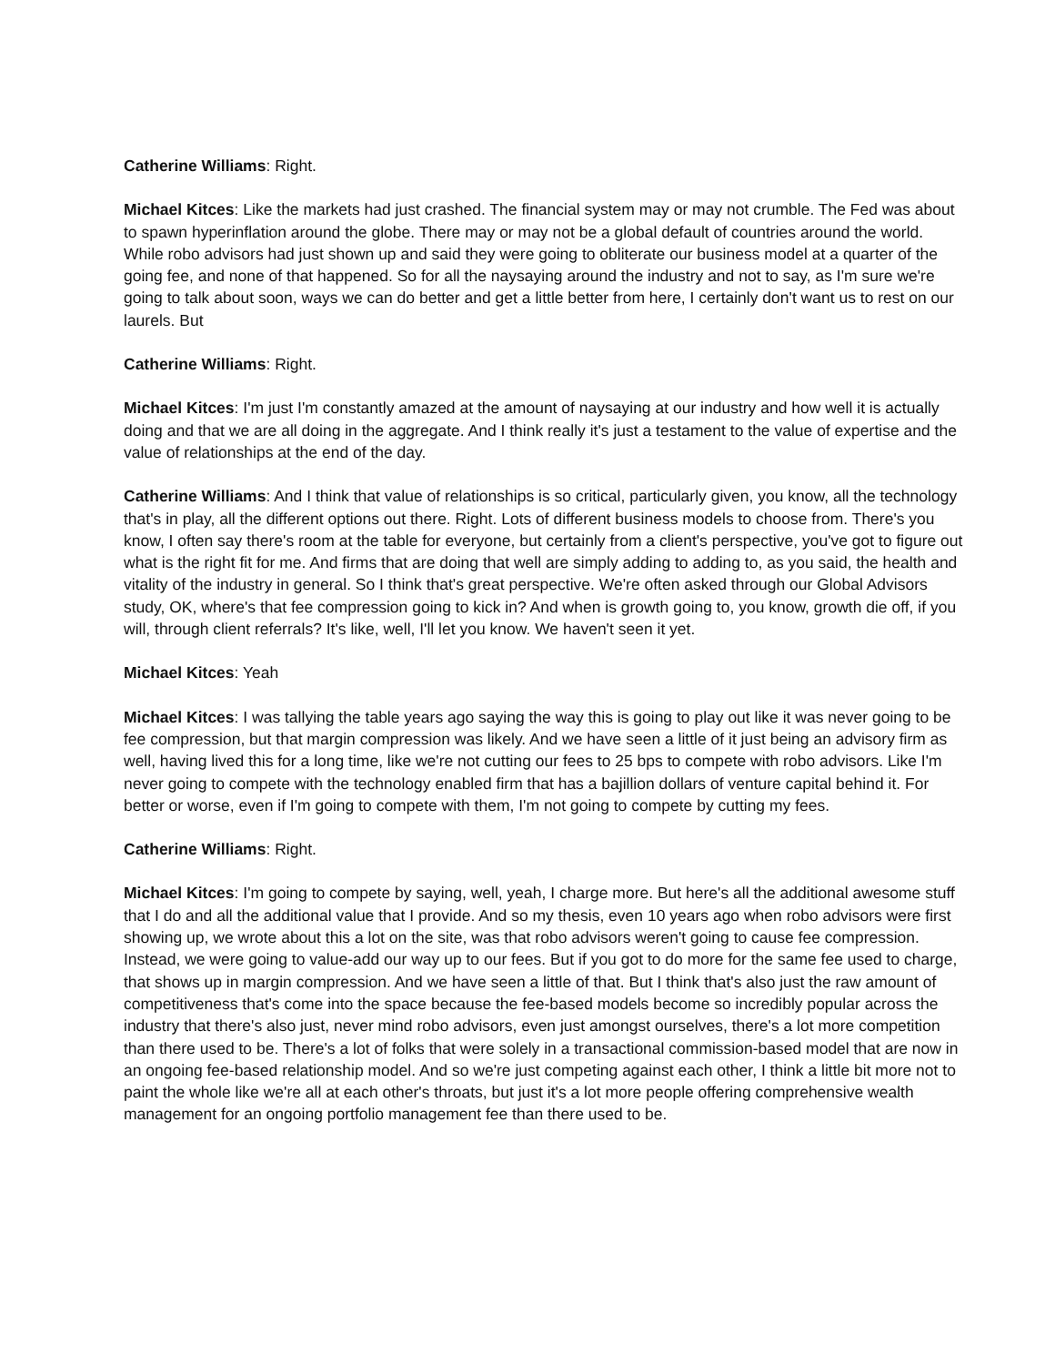Catherine Williams: Right.
Michael Kitces: Like the markets had just crashed. The financial system may or may not crumble. The Fed was about to spawn hyperinflation around the globe. There may or may not be a global default of countries around the world. While robo advisors had just shown up and said they were going to obliterate our business model at a quarter of the going fee, and none of that happened. So for all the naysaying around the industry and not to say, as I'm sure we're going to talk about soon, ways we can do better and get a little better from here, I certainly don't want us to rest on our laurels. But
Catherine Williams: Right.
Michael Kitces: I'm just I'm constantly amazed at the amount of naysaying at our industry and how well it is actually doing and that we are all doing in the aggregate. And I think really it's just a testament to the value of expertise and the value of relationships at the end of the day.
Catherine Williams: And I think that value of relationships is so critical, particularly given, you know, all the technology that's in play, all the different options out there. Right. Lots of different business models to choose from. There's you know, I often say there's room at the table for everyone, but certainly from a client's perspective, you've got to figure out what is the right fit for me. And firms that are doing that well are simply adding to adding to, as you said, the health and vitality of the industry in general. So I think that's great perspective. We're often asked through our Global Advisors study, OK, where's that fee compression going to kick in? And when is growth going to, you know, growth die off, if you will, through client referrals? It's like, well, I'll let you know. We haven't seen it yet.
Michael Kitces: Yeah
Michael Kitces: I was tallying the table years ago saying the way this is going to play out like it was never going to be fee compression, but that margin compression was likely. And we have seen a little of it just being an advisory firm as well, having lived this for a long time, like we're not cutting our fees to 25 bps to compete with robo advisors. Like I'm never going to compete with the technology enabled firm that has a bajillion dollars of venture capital behind it. For better or worse, even if I'm going to compete with them, I'm not going to compete by cutting my fees.
Catherine Williams: Right.
Michael Kitces: I'm going to compete by saying, well, yeah, I charge more. But here's all the additional awesome stuff that I do and all the additional value that I provide. And so my thesis, even 10 years ago when robo advisors were first showing up, we wrote about this a lot on the site, was that robo advisors weren't going to cause fee compression. Instead, we were going to value-add our way up to our fees. But if you got to do more for the same fee used to charge, that shows up in margin compression. And we have seen a little of that. But I think that's also just the raw amount of competitiveness that's come into the space because the fee-based models become so incredibly popular across the industry that there's also just, never mind robo advisors, even just amongst ourselves, there's a lot more competition than there used to be. There's a lot of folks that were solely in a transactional commission-based model that are now in an ongoing fee-based relationship model. And so we're just competing against each other, I think a little bit more not to paint the whole like we're all at each other's throats, but just it's a lot more people offering comprehensive wealth management for an ongoing portfolio management fee than there used to be.